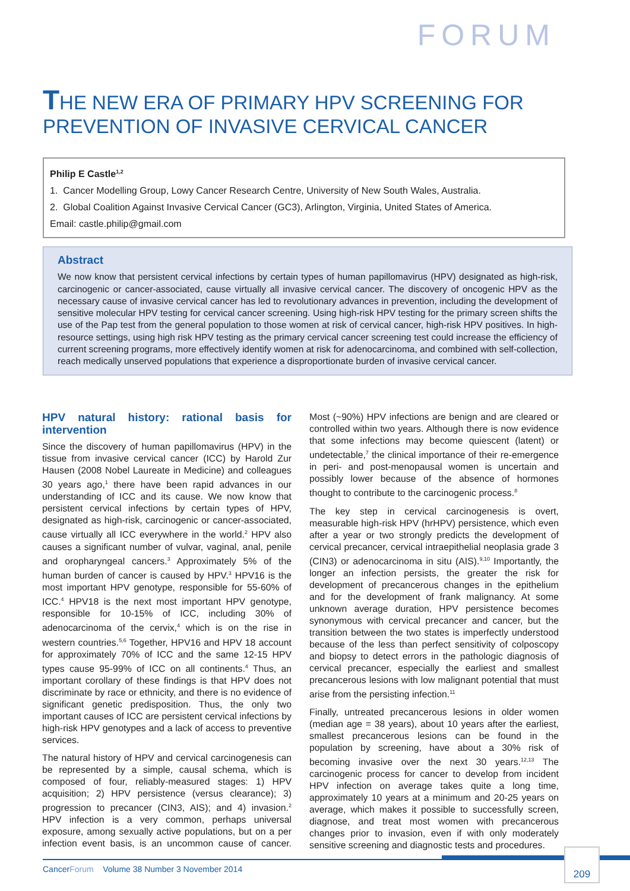FORUM
THE NEW ERA OF PRIMARY HPV SCREENING FOR PREVENTION OF INVASIVE CERVICAL CANCER
Philip E Castle<sup>1,2</sup>
1. Cancer Modelling Group, Lowy Cancer Research Centre, University of New South Wales, Australia.
2. Global Coalition Against Invasive Cervical Cancer (GC3), Arlington, Virginia, United States of America.
Email: castle.philip@gmail.com
Abstract
We now know that persistent cervical infections by certain types of human papillomavirus (HPV) designated as high-risk, carcinogenic or cancer-associated, cause virtually all invasive cervical cancer. The discovery of oncogenic HPV as the necessary cause of invasive cervical cancer has led to revolutionary advances in prevention, including the development of sensitive molecular HPV testing for cervical cancer screening. Using high-risk HPV testing for the primary screen shifts the use of the Pap test from the general population to those women at risk of cervical cancer, high-risk HPV positives. In high-resource settings, using high risk HPV testing as the primary cervical cancer screening test could increase the efficiency of current screening programs, more effectively identify women at risk for adenocarcinoma, and combined with self-collection, reach medically unserved populations that experience a disproportionate burden of invasive cervical cancer.
HPV natural history: rational basis for intervention
Since the discovery of human papillomavirus (HPV) in the tissue from invasive cervical cancer (ICC) by Harold Zur Hausen (2008 Nobel Laureate in Medicine) and colleagues 30 years ago,<sup>1</sup> there have been rapid advances in our understanding of ICC and its cause. We now know that persistent cervical infections by certain types of HPV, designated as high-risk, carcinogenic or cancer-associated, cause virtually all ICC everywhere in the world.<sup>2</sup> HPV also causes a significant number of vulvar, vaginal, anal, penile and oropharyngeal cancers.<sup>3</sup> Approximately 5% of the human burden of cancer is caused by HPV.<sup>3</sup> HPV16 is the most important HPV genotype, responsible for 55-60% of ICC.<sup>4</sup> HPV18 is the next most important HPV genotype, responsible for 10-15% of ICC, including 30% of adenocarcinoma of the cervix,<sup>4</sup> which is on the rise in western countries.<sup>5,6</sup> Together, HPV16 and HPV 18 account for approximately 70% of ICC and the same 12-15 HPV types cause 95-99% of ICC on all continents.<sup>4</sup> Thus, an important corollary of these findings is that HPV does not discriminate by race or ethnicity, and there is no evidence of significant genetic predisposition. Thus, the only two important causes of ICC are persistent cervical infections by high-risk HPV genotypes and a lack of access to preventive services.
The natural history of HPV and cervical carcinogenesis can be represented by a simple, causal schema, which is composed of four, reliably-measured stages: 1) HPV acquisition; 2) HPV persistence (versus clearance); 3) progression to precancer (CIN3, AIS); and 4) invasion.<sup>2</sup> HPV infection is a very common, perhaps universal exposure, among sexually active populations, but on a per infection event basis, is an uncommon cause of cancer. Most (~90%) HPV infections are benign and are cleared or controlled within two years. Although there is now evidence that some infections may become quiescent (latent) or undetectable,<sup>7</sup> the clinical importance of their re-emergence in peri- and post-menopausal women is uncertain and possibly lower because of the absence of hormones thought to contribute to the carcinogenic process.<sup>8</sup>
The key step in cervical carcinogenesis is overt, measurable high-risk HPV (hrHPV) persistence, which even after a year or two strongly predicts the development of cervical precancer, cervical intraepithelial neoplasia grade 3 (CIN3) or adenocarcinoma in situ (AIS).<sup>9,10</sup> Importantly, the longer an infection persists, the greater the risk for development of precancerous changes in the epithelium and for the development of frank malignancy. At some unknown average duration, HPV persistence becomes synonymous with cervical precancer and cancer, but the transition between the two states is imperfectly understood because of the less than perfect sensitivity of colposcopy and biopsy to detect errors in the pathologic diagnosis of cervical precancer, especially the earliest and smallest precancerous lesions with low malignant potential that must arise from the persisting infection.<sup>11</sup>
Finally, untreated precancerous lesions in older women (median age = 38 years), about 10 years after the earliest, smallest precancerous lesions can be found in the population by screening, have about a 30% risk of becoming invasive over the next 30 years.<sup>12,13</sup> The carcinogenic process for cancer to develop from incident HPV infection on average takes quite a long time, approximately 10 years at a minimum and 20-25 years on average, which makes it possible to successfully screen, diagnose, and treat most women with precancerous changes prior to invasion, even if with only moderately sensitive screening and diagnostic tests and procedures.
CancerForum Volume 38 Number 3 November 2014
209